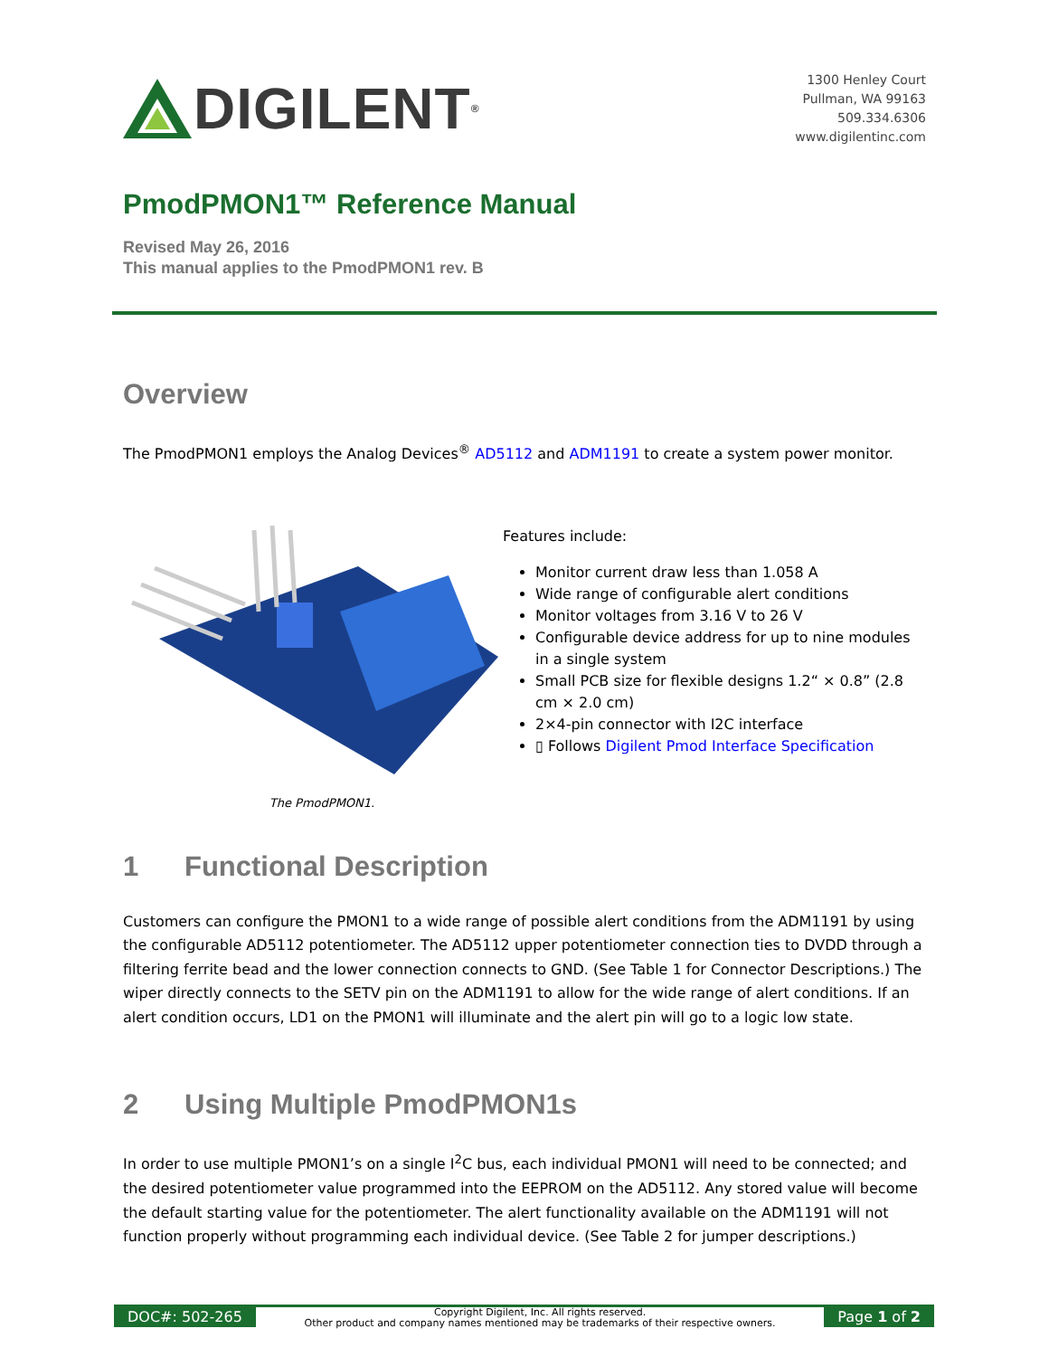DIGILENT<sup>®</sup>
1300 Henley Court
Pullman, WA 99163
509.334.6306
www.digilentinc.com
PmodPMON1™ Reference Manual
Revised May 26, 2016
This manual applies to the PmodPMON1 rev. B
Overview
The PmodPMON1 employs the Analog Devices<sup>®</sup> AD5112 and ADM1191 to create a system power monitor.
Features include:
Monitor current draw less than 1.058 A
Wide range of configurable alert conditions
Monitor voltages from 3.16 V to 26 V
Configurable device address for up to nine modules in a single system
Small PCB size for flexible designs 1.2“ × 0.8” (2.8 cm × 2.0 cm)
2×4-pin connector with I2C interface
▯ Follows Digilent Pmod Interface Specification
The PmodPMON1.
1 Functional Description
Customers can configure the PMON1 to a wide range of possible alert conditions from the ADM1191 by using the configurable AD5112 potentiometer. The AD5112 upper potentiometer connection ties to DVDD through a filtering ferrite bead and the lower connection connects to GND. (See Table 1 for Connector Descriptions.) The wiper directly connects to the SETV pin on the ADM1191 to allow for the wide range of alert conditions. If an alert condition occurs, LD1 on the PMON1 will illuminate and the alert pin will go to a logic low state.
2 Using Multiple PmodPMON1s
In order to use multiple PMON1’s on a single I<sup>2</sup>C bus, each individual PMON1 will need to be connected; and the desired potentiometer value programmed into the EEPROM on the AD5112. Any stored value will become the default starting value for the potentiometer. The alert functionality available on the ADM1191 will not function properly without programming each individual device. (See Table 2 for jumper descriptions.)
DOC#: 502-265
Copyright Digilent, Inc. All rights reserved.
Other product and company names mentioned may be trademarks of their respective owners.
Page 1 of 2